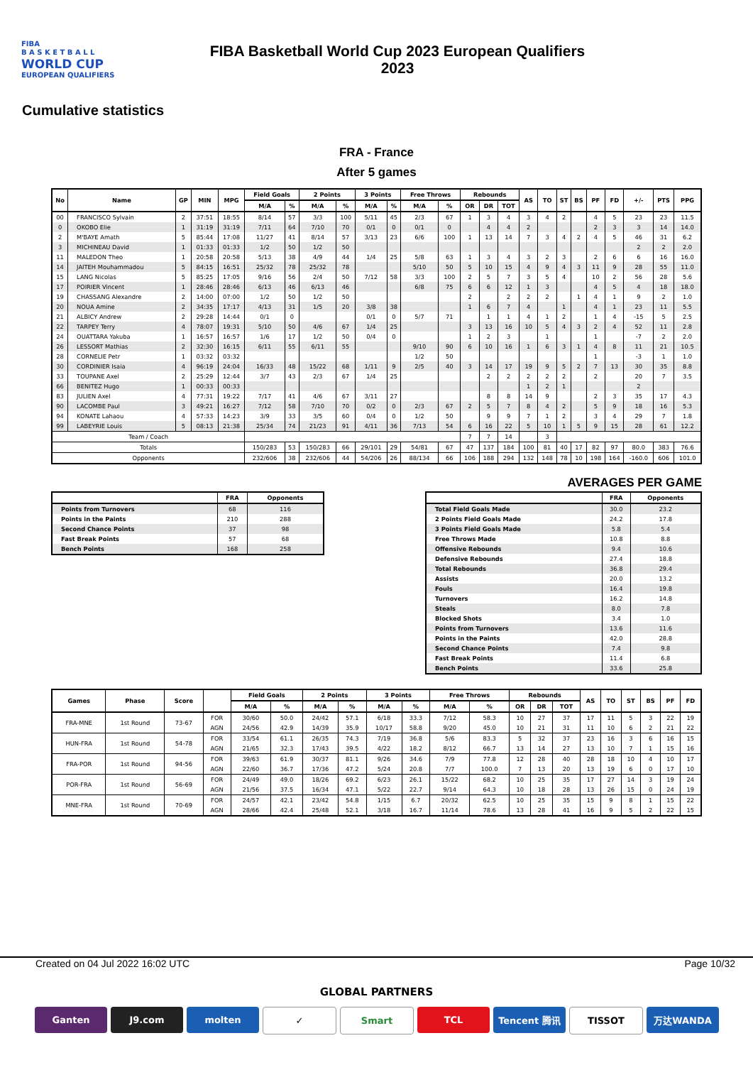FIBA
B A S K E T B A L L
WORLD CUP
EUROPEAN QUALIFIERS
FIBA Basketball World Cup 2023 European Qualifiers
2023
Cumulative statistics
FRA - France
After 5 games
| No | Name | GP | MIN | MPG | Field Goals | | 2 Points | | 3 Points | | Free Throws | | Rebounds | | | AS | TO | ST | BS | PF | FD | +/- | PTS | PPG |
| --- | --- | --- | --- | --- | --- | --- | --- | --- | --- | --- | --- | --- | --- | --- | --- | --- | --- | --- | --- | --- | --- | --- | --- | --- |
| | | | | | M/A | % | M/A | % | M/A | % | M/A | % | OR | DR | TOT | | | | | | | | | |
| 00 | FRANCISCO Sylvain | 2 | 37:51 | 18:55 | 8/14 | 57 | 3/3 | 100 | 5/11 | 45 | 2/3 | 67 | 1 | 3 | 4 | 3 | 4 | 2 | | 4 | 5 | 23 | 23 | 11.5 |
| 0 | OKOBO Elie | 1 | 31:19 | 31:19 | 7/11 | 64 | 7/10 | 70 | 0/1 | 0 | 0/1 | 0 | | 4 | 4 | 2 | | | | 2 | 3 | 3 | 14 | 14.0 |
| 2 | M'BAYE Amath | 5 | 85:44 | 17:08 | 11/27 | 41 | 8/14 | 57 | 3/13 | 23 | 6/6 | 100 | 1 | 13 | 14 | 7 | 3 | 4 | 2 | 4 | 5 | 46 | 31 | 6.2 |
| 3 | MICHINEAU David | 1 | 01:33 | 01:33 | 1/2 | 50 | 1/2 | 50 | | | | | | | | | | | | | | 2 | 2 | 2.0 |
| 11 | MALEDON Theo | 1 | 20:58 | 20:58 | 5/13 | 38 | 4/9 | 44 | 1/4 | 25 | 5/8 | 63 | 1 | 3 | 4 | 3 | 2 | 3 | | 2 | 6 | 6 | 16 | 16.0 |
| 14 | JAITEH Mouhammadou | 5 | 84:15 | 16:51 | 25/32 | 78 | 25/32 | 78 | | | 5/10 | 50 | 5 | 10 | 15 | 4 | 9 | 4 | 3 | 11 | 9 | 28 | 55 | 11.0 |
| 15 | LANG Nicolas | 5 | 85:25 | 17:05 | 9/16 | 56 | 2/4 | 50 | 7/12 | 58 | 3/3 | 100 | 2 | 5 | 7 | 3 | 5 | 4 | | 10 | 2 | 56 | 28 | 5.6 |
| 17 | POIRIER Vincent | 1 | 28:46 | 28:46 | 6/13 | 46 | 6/13 | 46 | | | 6/8 | 75 | 6 | 6 | 12 | 1 | 3 | | | 4 | 5 | 4 | 18 | 18.0 |
| 19 | CHASSANG Alexandre | 2 | 14:00 | 07:00 | 1/2 | 50 | 1/2 | 50 | | | | | 2 | | 2 | 2 | 2 | | 1 | 4 | 1 | 9 | 2 | 1.0 |
| 20 | NOUA Amine | 2 | 34:35 | 17:17 | 4/13 | 31 | 1/5 | 20 | 3/8 | 38 | | | 1 | 6 | 7 | 4 | | 1 | | 4 | 1 | 23 | 11 | 5.5 |
| 21 | ALBICY Andrew | 2 | 29:28 | 14:44 | 0/1 | 0 | | | 0/1 | 0 | 5/7 | 71 | | 1 | 1 | 4 | 1 | 2 | | 1 | 4 | -15 | 5 | 2.5 |
| 22 | TARPEY Terry | 4 | 78:07 | 19:31 | 5/10 | 50 | 4/6 | 67 | 1/4 | 25 | | | 3 | 13 | 16 | 10 | 5 | 4 | 3 | 2 | 4 | 52 | 11 | 2.8 |
| 24 | OUATTARA Yakuba | 1 | 16:57 | 16:57 | 1/6 | 17 | 1/2 | 50 | 0/4 | 0 | | | 1 | 2 | 3 | | 1 | | | 1 | | -7 | 2 | 2.0 |
| 26 | LESSORT Mathias | 2 | 32:30 | 16:15 | 6/11 | 55 | 6/11 | 55 | | | 9/10 | 90 | 6 | 10 | 16 | 1 | 6 | 3 | 1 | 4 | 8 | 11 | 21 | 10.5 |
| 28 | CORNELIE Petr | 1 | 03:32 | 03:32 | | | | | | | 1/2 | 50 | | | | | | | | 1 | | -3 | 1 | 1.0 |
| 30 | CORDINIER Isaia | 4 | 96:19 | 24:04 | 16/33 | 48 | 15/22 | 68 | 1/11 | 9 | 2/5 | 40 | 3 | 14 | 17 | 19 | 9 | 5 | 2 | 7 | 13 | 30 | 35 | 8.8 |
| 33 | TOUPANE Axel | 2 | 25:29 | 12:44 | 3/7 | 43 | 2/3 | 67 | 1/4 | 25 | | | | 2 | 2 | 2 | 2 | 2 | | 2 | | 20 | 7 | 3.5 |
| 66 | BENITEZ Hugo | 1 | 00:33 | 00:33 | | | | | | | | | | | | 1 | 2 | 1 | | | | 2 | | |
| 83 | JULIEN Axel | 4 | 77:31 | 19:22 | 7/17 | 41 | 4/6 | 67 | 3/11 | 27 | | | | 8 | 8 | 14 | 9 | | | 2 | 3 | 35 | 17 | 4.3 |
| 90 | LACOMBE Paul | 3 | 49:21 | 16:27 | 7/12 | 58 | 7/10 | 70 | 0/2 | 0 | 2/3 | 67 | 2 | 5 | 7 | 8 | 4 | 2 | | 5 | 9 | 18 | 16 | 5.3 |
| 94 | KONATE Lahaou | 4 | 57:33 | 14:23 | 3/9 | 33 | 3/5 | 60 | 0/4 | 0 | 1/2 | 50 | | 9 | 9 | 7 | 1 | 2 | | 3 | 4 | 29 | 7 | 1.8 |
| 99 | LABEYRIE Louis | 5 | 08:13 | 21:38 | 25/34 | 74 | 21/23 | 91 | 4/11 | 36 | 7/13 | 54 | 6 | 16 | 22 | 5 | 10 | 1 | 5 | 9 | 15 | 28 | 61 | 12.2 |
| Team / Coach | | | | | | | | | | | | | 7 | 7 | 14 | | 3 | | | | | | | |
| Totals | | | | | 150/283 | 53 | 150/283 | 66 | 29/101 | 29 | 54/81 | 67 | 47 | 137 | 184 | 100 | 81 | 40 | 17 | 82 | 97 | 80.0 | 383 | 76.6 |
| Opponents | | | | | 232/606 | 38 | 232/606 | 44 | 54/206 | 26 | 88/134 | 66 | 106 | 188 | 294 | 132 | 148 | 78 | 10 | 198 | 164 | -160.0 | 606 | 101.0 |
| | FRA | Opponents |
| --- | --- | --- |
| Points from Turnovers | 68 | 116 |
| Points in the Paints | 210 | 288 |
| Second Chance Points | 37 | 98 |
| Fast Break Points | 57 | 68 |
| Bench Points | 168 | 258 |
AVERAGES PER GAME
| | FRA | Opponents |
| --- | --- | --- |
| Total Field Goals Made | 30.0 | 23.2 |
| 2 Points Field Goals Made | 24.2 | 17.8 |
| 3 Points Field Goals Made | 5.8 | 5.4 |
| Free Throws Made | 10.8 | 8.8 |
| Offensive Rebounds | 9.4 | 10.6 |
| Defensive Rebounds | 27.4 | 18.8 |
| Total Rebounds | 36.8 | 29.4 |
| Assists | 20.0 | 13.2 |
| Fouls | 16.4 | 19.8 |
| Turnovers | 16.2 | 14.8 |
| Steals | 8.0 | 7.8 |
| Blocked Shots | 3.4 | 1.0 |
| Points from Turnovers | 13.6 | 11.6 |
| Points in the Paints | 42.0 | 28.8 |
| Second Chance Points | 7.4 | 9.8 |
| Fast Break Points | 11.4 | 6.8 |
| Bench Points | 33.6 | 25.8 |
| Games | Phase | Score | | Field Goals | | 2 Points | | 3 Points | | Free Throws | | Rebounds | | | AS | TO | ST | BS | PF | FD |
| --- | --- | --- | --- | --- | --- | --- | --- | --- | --- | --- | --- | --- | --- | --- | --- | --- | --- | --- | --- | --- |
| | | | | M/A | % | M/A | % | M/A | % | M/A | % | OR | DR | TOT | | | | | | |
| FRA-MNE | 1st Round | 73-67 | FOR | 30/60 | 50.0 | 24/42 | 57.1 | 6/18 | 33.3 | 7/12 | 58.3 | 10 | 27 | 37 | 17 | 11 | 5 | 3 | 22 | 19 |
| | | | AGN | 24/56 | 42.9 | 14/39 | 35.9 | 10/17 | 58.8 | 9/20 | 45.0 | 10 | 21 | 31 | 11 | 10 | 6 | 2 | 21 | 22 |
| HUN-FRA | 1st Round | 54-78 | FOR | 33/54 | 61.1 | 26/35 | 74.3 | 7/19 | 36.8 | 5/6 | 83.3 | 5 | 32 | 37 | 23 | 16 | 3 | 6 | 16 | 15 |
| | | | AGN | 21/65 | 32.3 | 17/43 | 39.5 | 4/22 | 18.2 | 8/12 | 66.7 | 13 | 14 | 27 | 13 | 10 | 7 | 1 | 15 | 16 |
| FRA-POR | 1st Round | 94-56 | FOR | 39/63 | 61.9 | 30/37 | 81.1 | 9/26 | 34.6 | 7/9 | 77.8 | 12 | 28 | 40 | 28 | 18 | 10 | 4 | 10 | 17 |
| | | | AGN | 22/60 | 36.7 | 17/36 | 47.2 | 5/24 | 20.8 | 7/7 | 100.0 | 7 | 13 | 20 | 13 | 19 | 6 | 0 | 17 | 10 |
| POR-FRA | 1st Round | 56-69 | FOR | 24/49 | 49.0 | 18/26 | 69.2 | 6/23 | 26.1 | 15/22 | 68.2 | 10 | 25 | 35 | 17 | 27 | 14 | 3 | 19 | 24 |
| | | | AGN | 21/56 | 37.5 | 16/34 | 47.1 | 5/22 | 22.7 | 9/14 | 64.3 | 10 | 18 | 28 | 13 | 26 | 15 | 0 | 24 | 19 |
| MNE-FRA | 1st Round | 70-69 | FOR | 24/57 | 42.1 | 23/42 | 54.8 | 1/15 | 6.7 | 20/32 | 62.5 | 10 | 25 | 35 | 15 | 9 | 8 | 1 | 15 | 22 |
| | | | AGN | 28/66 | 42.4 | 25/48 | 52.1 | 3/18 | 16.7 | 11/14 | 78.6 | 13 | 28 | 41 | 16 | 9 | 5 | 2 | 22 | 15 |
Created on 04 Jul 2022 16:02 UTC Page 10/32
GLOBAL PARTNERS
Ganten J9.com molten ✓ Smart TCL Tencent 腾讯 TISSOT 万达WANDA